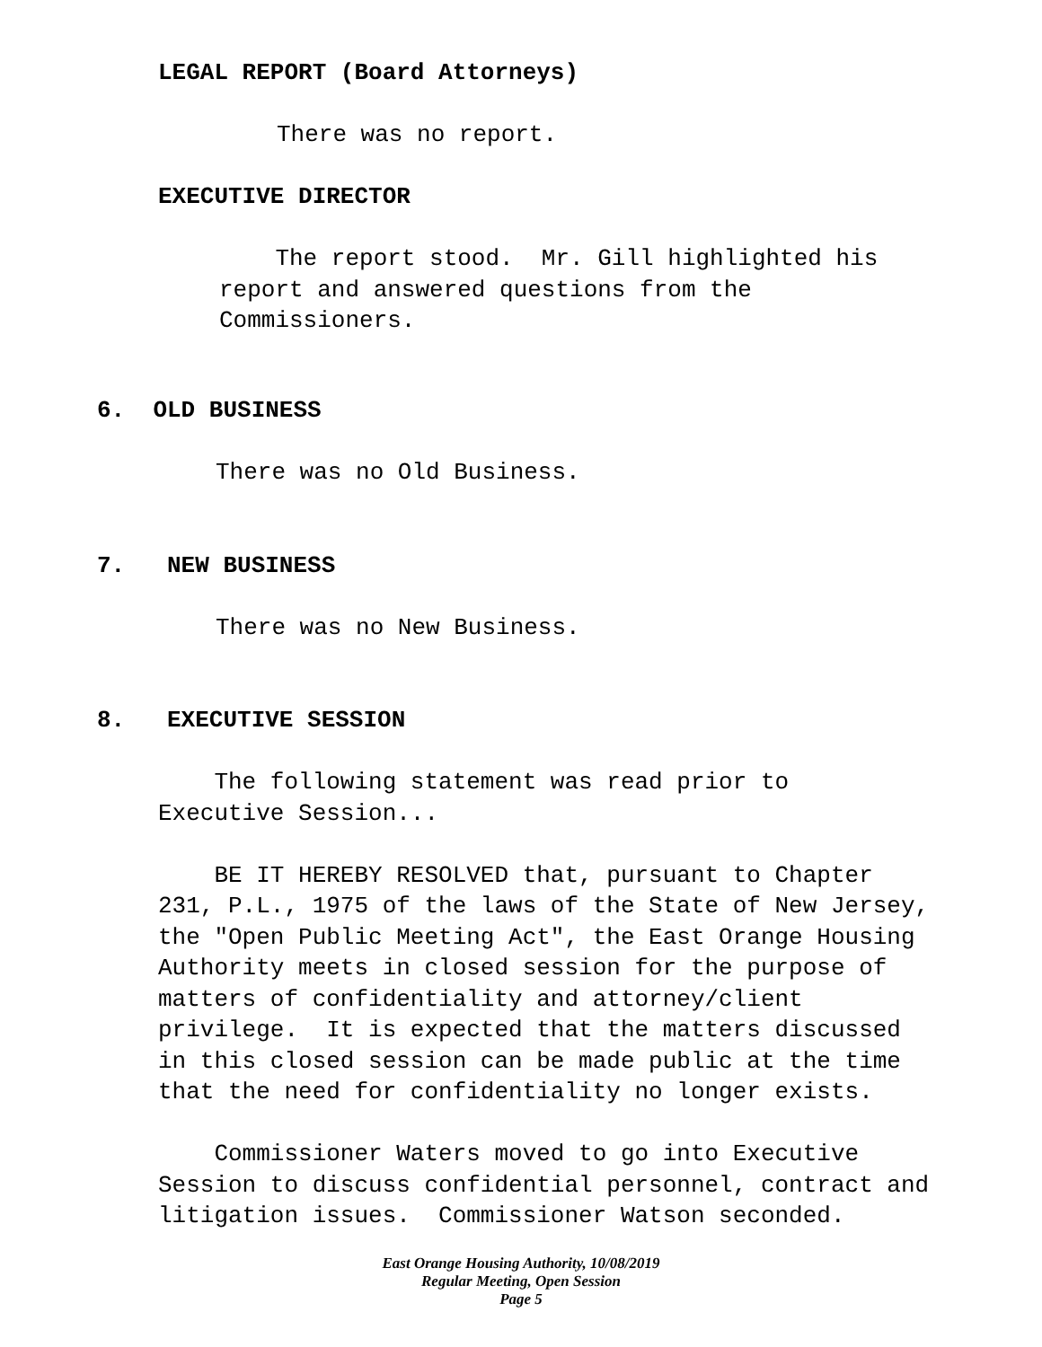LEGAL REPORT (Board Attorneys)
There was no report.
EXECUTIVE DIRECTOR
The report stood. Mr. Gill highlighted his report and answered questions from the Commissioners.
6. OLD BUSINESS
There was no Old Business.
7. NEW BUSINESS
There was no New Business.
8. EXECUTIVE SESSION
The following statement was read prior to Executive Session... BE IT HEREBY RESOLVED that, pursuant to Chapter 231, P.L., 1975 of the laws of the State of New Jersey, the "Open Public Meeting Act", the East Orange Housing Authority meets in closed session for the purpose of matters of confidentiality and attorney/client privilege. It is expected that the matters discussed in this closed session can be made public at the time that the need for confidentiality no longer exists. Commissioner Waters moved to go into Executive Session to discuss confidential personnel, contract and litigation issues. Commissioner Watson seconded.
East Orange Housing Authority, 10/08/2019
Regular Meeting, Open Session
Page 5